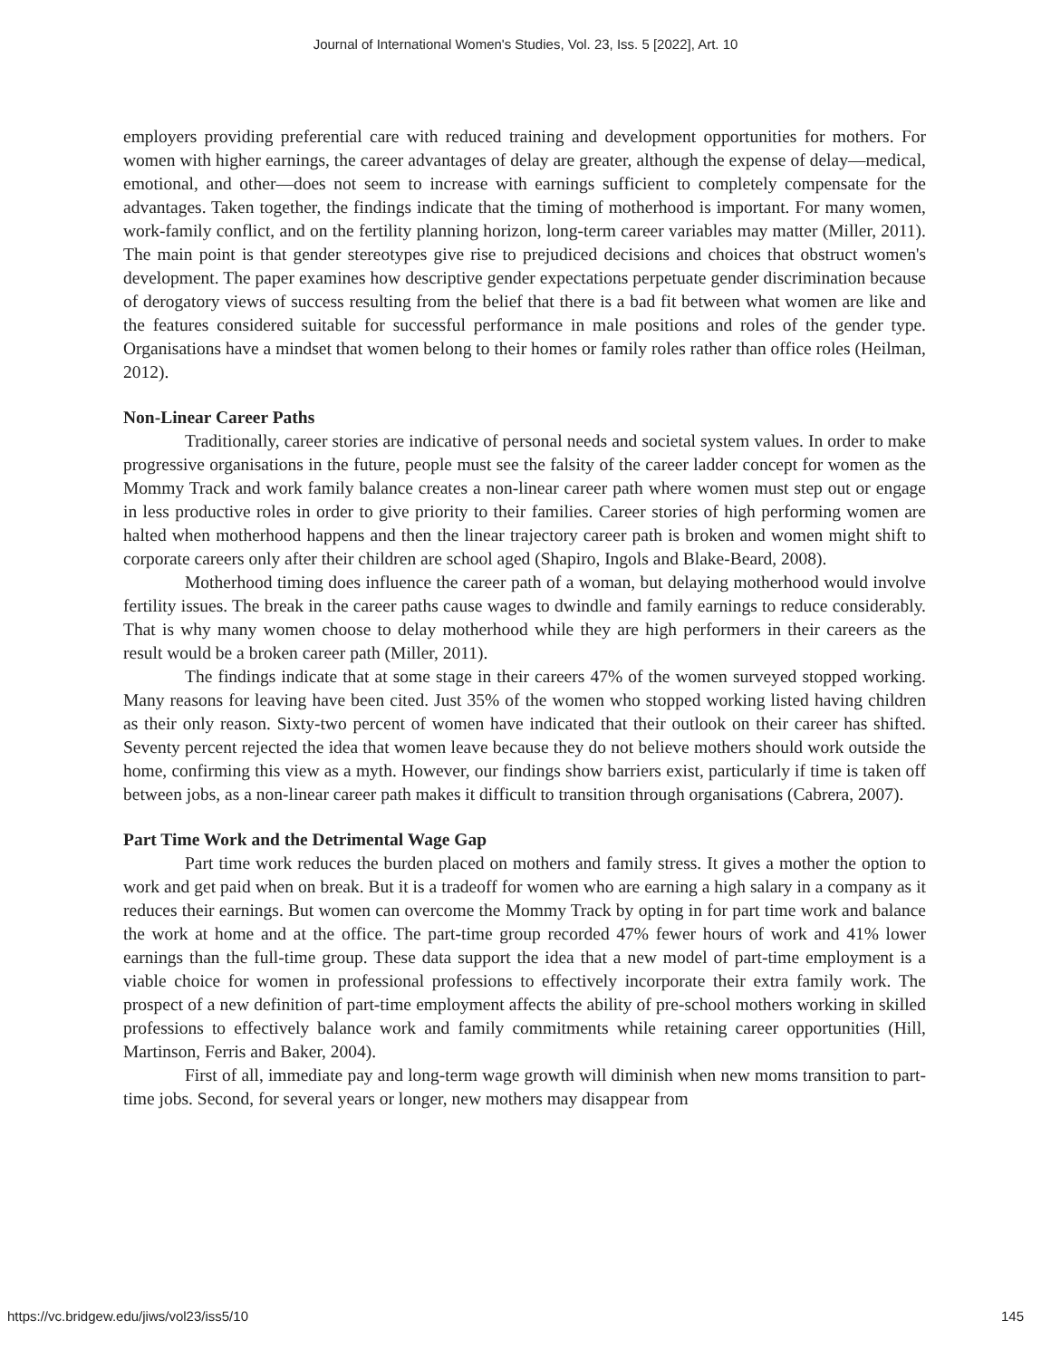Journal of International Women's Studies, Vol. 23, Iss. 5 [2022], Art. 10
employers providing preferential care with reduced training and development opportunities for mothers. For women with higher earnings, the career advantages of delay are greater, although the expense of delay—medical, emotional, and other—does not seem to increase with earnings sufficient to completely compensate for the advantages. Taken together, the findings indicate that the timing of motherhood is important. For many women, work-family conflict, and on the fertility planning horizon, long-term career variables may matter (Miller, 2011). The main point is that gender stereotypes give rise to prejudiced decisions and choices that obstruct women's development. The paper examines how descriptive gender expectations perpetuate gender discrimination because of derogatory views of success resulting from the belief that there is a bad fit between what women are like and the features considered suitable for successful performance in male positions and roles of the gender type. Organisations have a mindset that women belong to their homes or family roles rather than office roles (Heilman, 2012).
Non-Linear Career Paths
Traditionally, career stories are indicative of personal needs and societal system values. In order to make progressive organisations in the future, people must see the falsity of the career ladder concept for women as the Mommy Track and work family balance creates a non-linear career path where women must step out or engage in less productive roles in order to give priority to their families. Career stories of high performing women are halted when motherhood happens and then the linear trajectory career path is broken and women might shift to corporate careers only after their children are school aged (Shapiro, Ingols and Blake-Beard, 2008).
Motherhood timing does influence the career path of a woman, but delaying motherhood would involve fertility issues. The break in the career paths cause wages to dwindle and family earnings to reduce considerably. That is why many women choose to delay motherhood while they are high performers in their careers as the result would be a broken career path (Miller, 2011).
The findings indicate that at some stage in their careers 47% of the women surveyed stopped working. Many reasons for leaving have been cited. Just 35% of the women who stopped working listed having children as their only reason. Sixty-two percent of women have indicated that their outlook on their career has shifted. Seventy percent rejected the idea that women leave because they do not believe mothers should work outside the home, confirming this view as a myth. However, our findings show barriers exist, particularly if time is taken off between jobs, as a non-linear career path makes it difficult to transition through organisations (Cabrera, 2007).
Part Time Work and the Detrimental Wage Gap
Part time work reduces the burden placed on mothers and family stress. It gives a mother the option to work and get paid when on break. But it is a tradeoff for women who are earning a high salary in a company as it reduces their earnings. But women can overcome the Mommy Track by opting in for part time work and balance the work at home and at the office. The part-time group recorded 47% fewer hours of work and 41% lower earnings than the full-time group. These data support the idea that a new model of part-time employment is a viable choice for women in professional professions to effectively incorporate their extra family work. The prospect of a new definition of part-time employment affects the ability of pre-school mothers working in skilled professions to effectively balance work and family commitments while retaining career opportunities (Hill, Martinson, Ferris and Baker, 2004).
First of all, immediate pay and long-term wage growth will diminish when new moms transition to part-time jobs. Second, for several years or longer, new mothers may disappear from
https://vc.bridgew.edu/jiws/vol23/iss5/10 145